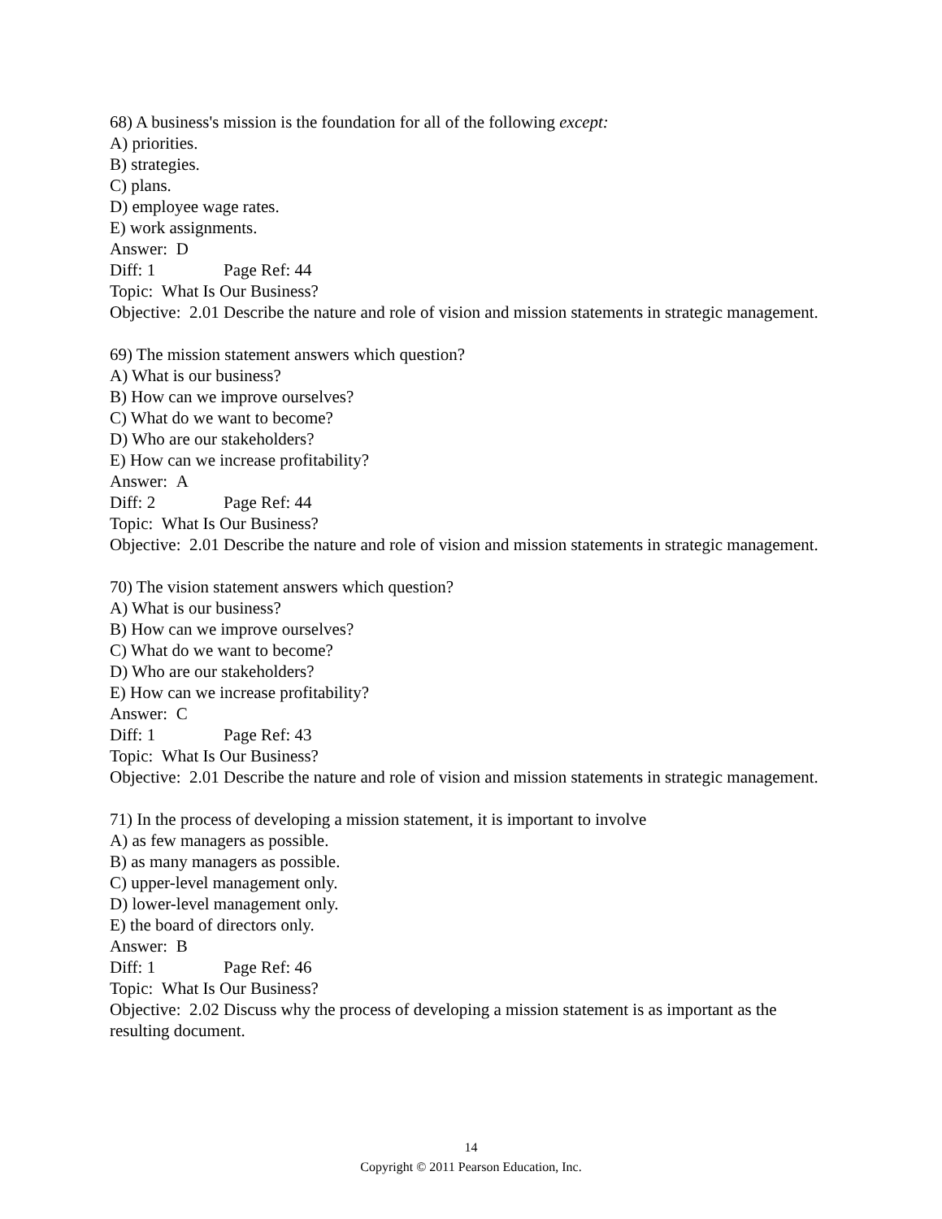68) A business's mission is the foundation for all of the following except:
A) priorities.
B) strategies.
C) plans.
D) employee wage rates.
E) work assignments.
Answer: D
Diff: 1 Page Ref: 44
Topic: What Is Our Business?
Objective: 2.01 Describe the nature and role of vision and mission statements in strategic management.
69) The mission statement answers which question?
A) What is our business?
B) How can we improve ourselves?
C) What do we want to become?
D) Who are our stakeholders?
E) How can we increase profitability?
Answer: A
Diff: 2 Page Ref: 44
Topic: What Is Our Business?
Objective: 2.01 Describe the nature and role of vision and mission statements in strategic management.
70) The vision statement answers which question?
A) What is our business?
B) How can we improve ourselves?
C) What do we want to become?
D) Who are our stakeholders?
E) How can we increase profitability?
Answer: C
Diff: 1 Page Ref: 43
Topic: What Is Our Business?
Objective: 2.01 Describe the nature and role of vision and mission statements in strategic management.
71) In the process of developing a mission statement, it is important to involve
A) as few managers as possible.
B) as many managers as possible.
C) upper-level management only.
D) lower-level management only.
E) the board of directors only.
Answer: B
Diff: 1 Page Ref: 46
Topic: What Is Our Business?
Objective: 2.02 Discuss why the process of developing a mission statement is as important as the resulting document.
14
Copyright © 2011 Pearson Education, Inc.